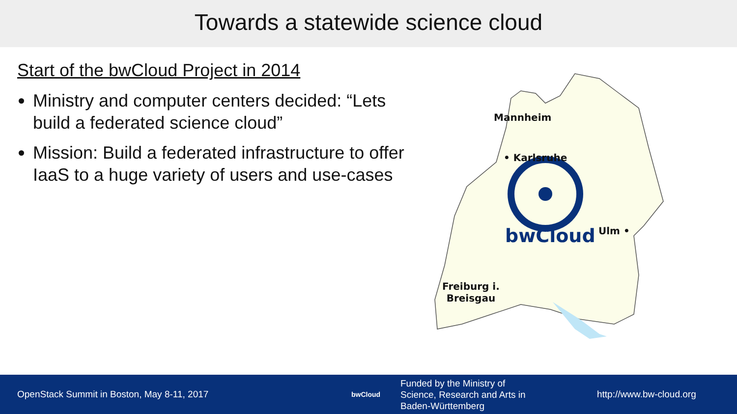Towards a statewide science cloud
Start of the bwCloud Project in 2014
Ministry and computer centers decided: “Lets build a federated science cloud”
Mission: Build a federated infrastructure to offer IaaS to a huge variety of users and use-cases
Mannheim
• Karlsruhe
bwCloud Ulm •
Freiburg i.
Breisgau
OpenStack Summit in Boston, May 8-11, 2017
bwCloud
Funded by the Ministry of
Science, Research and Arts in
Baden-Württemberg
http://www.bw-cloud.org